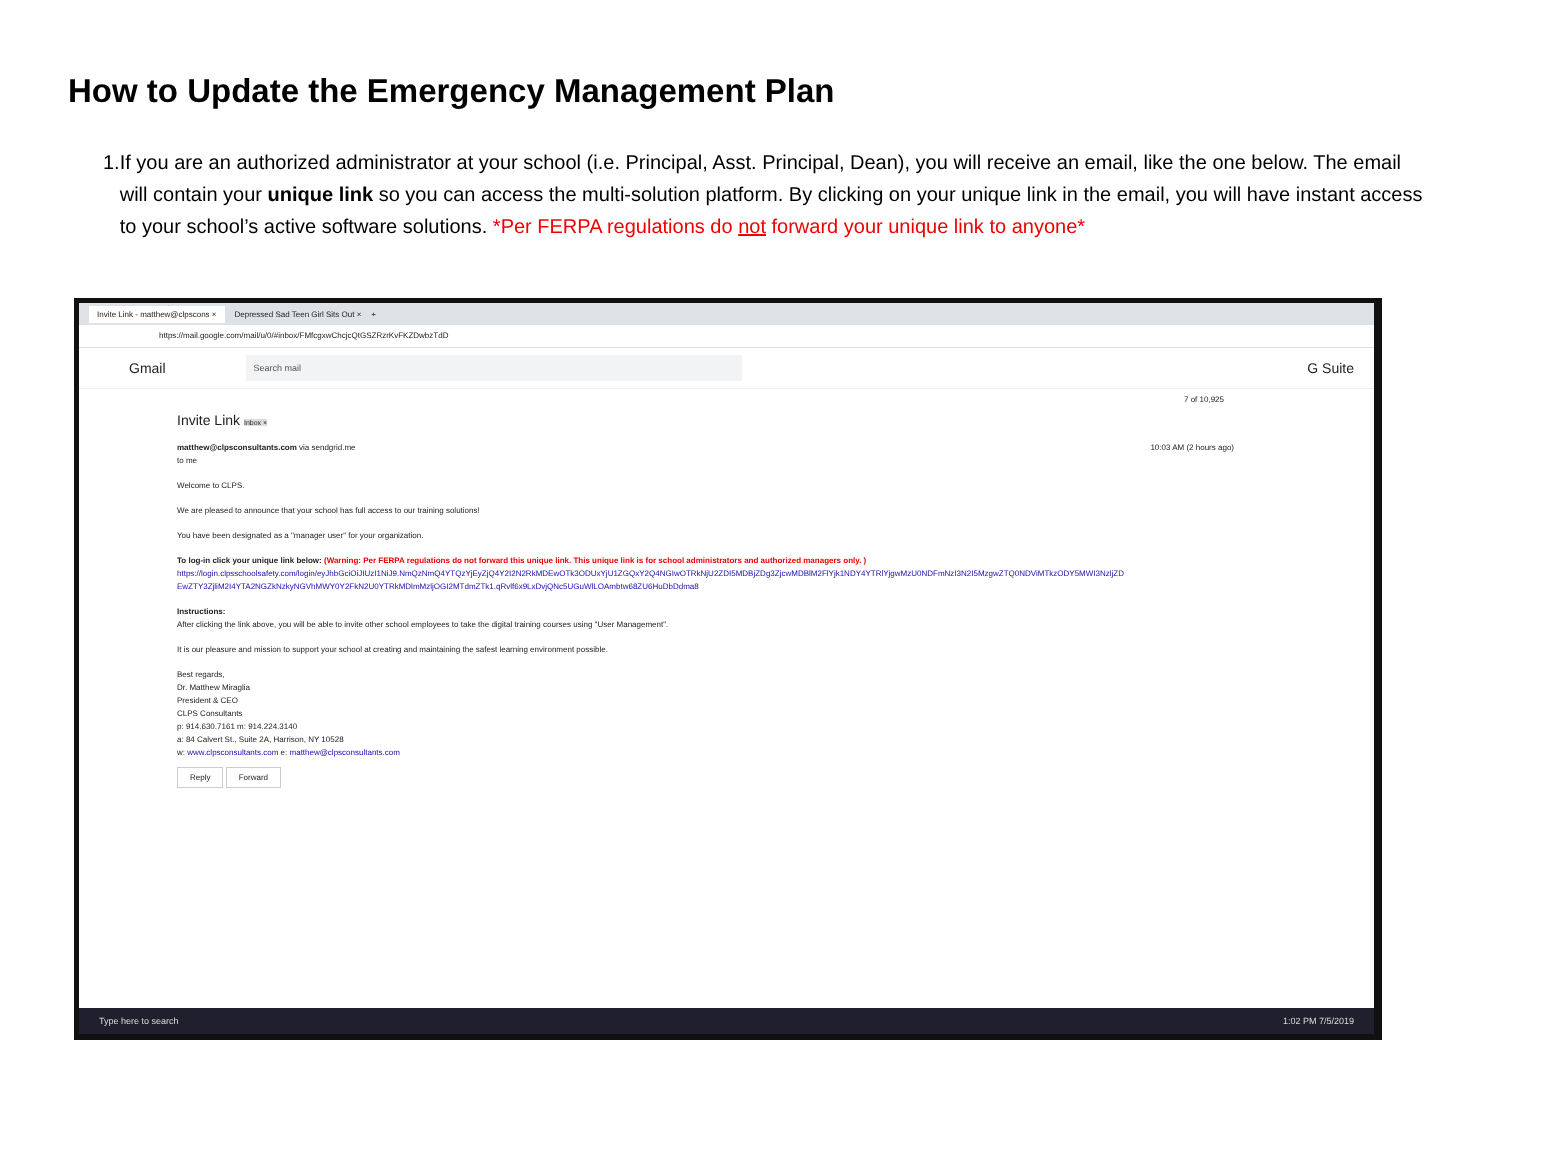How to Update the Emergency Management Plan
1. If you are an authorized administrator at your school (i.e. Principal, Asst. Principal, Dean), you will receive an email, like the one below. The email will contain your unique link so you can access the multi-solution platform. By clicking on your unique link in the email, you will have instant access to your school’s active software solutions. *Per FERPA regulations do not forward your unique link to anyone*
Invite Link - matthew@clpscons × Depressed Sad Teen Girl Sits Out × +
https://mail.google.com/mail/u/0/#inbox/FMfcgxwChcjcQtGSZRzrKvFKZDwbzTdD
Gmail Search mail G Suite
7 of 10,925
Invite Link Inbox ×
matthew@clpsconsultants.com via sendgrid.me 10:03 AM (2 hours ago)
to me
Welcome to CLPS.
We are pleased to announce that your school has full access to our training solutions!
You have been designated as a "manager user" for your organization.
To log-in click your unique link below: (Warning: Per FERPA regulations do not forward this unique link. This unique link is for school administrators and authorized managers only. )
https://login.clpsschoolsafety.com/login/eyJhbGciOiJIUzI1NiJ9.NmQzNmQ4YTQzYjEyZjQ4Y2I2N2RkMDEwOTk3ODUxYjU1ZGQxY2Q4NGIwOTRkNjU2ZDI5MDBjZDg3ZjcwMDBlM2FlYjk1NDY4YTRlYjgwMzU0NDFmNzI3N2I5MzgwZTQ0NDViMTkzODY5MWI3NzljZD EwZTY3ZjliM2I4YTA2NGZkNzkyNGVhMWY0Y2FkN2U0YTRkMDlmMzljOGI2MTdmZTk1.qRvlf6x9LxDvjQNc5UGuWlLOAmbtw68ZU6HuDbDdma8
Instructions:
After clicking the link above, you will be able to invite other school employees to take the digital training courses using "User Management".
It is our pleasure and mission to support your school at creating and maintaining the safest learning environment possible.
Best regards,
Dr. Matthew Miraglia
President & CEO
CLPS Consultants
p: 914.630.7161 m: 914.224.3140
a: 84 Calvert St., Suite 2A, Harrison, NY 10528
w: www.clpsconsultants.com e: matthew@clpsconsultants.com
Reply Forward
Type here to search 1:02 PM 7/5/2019